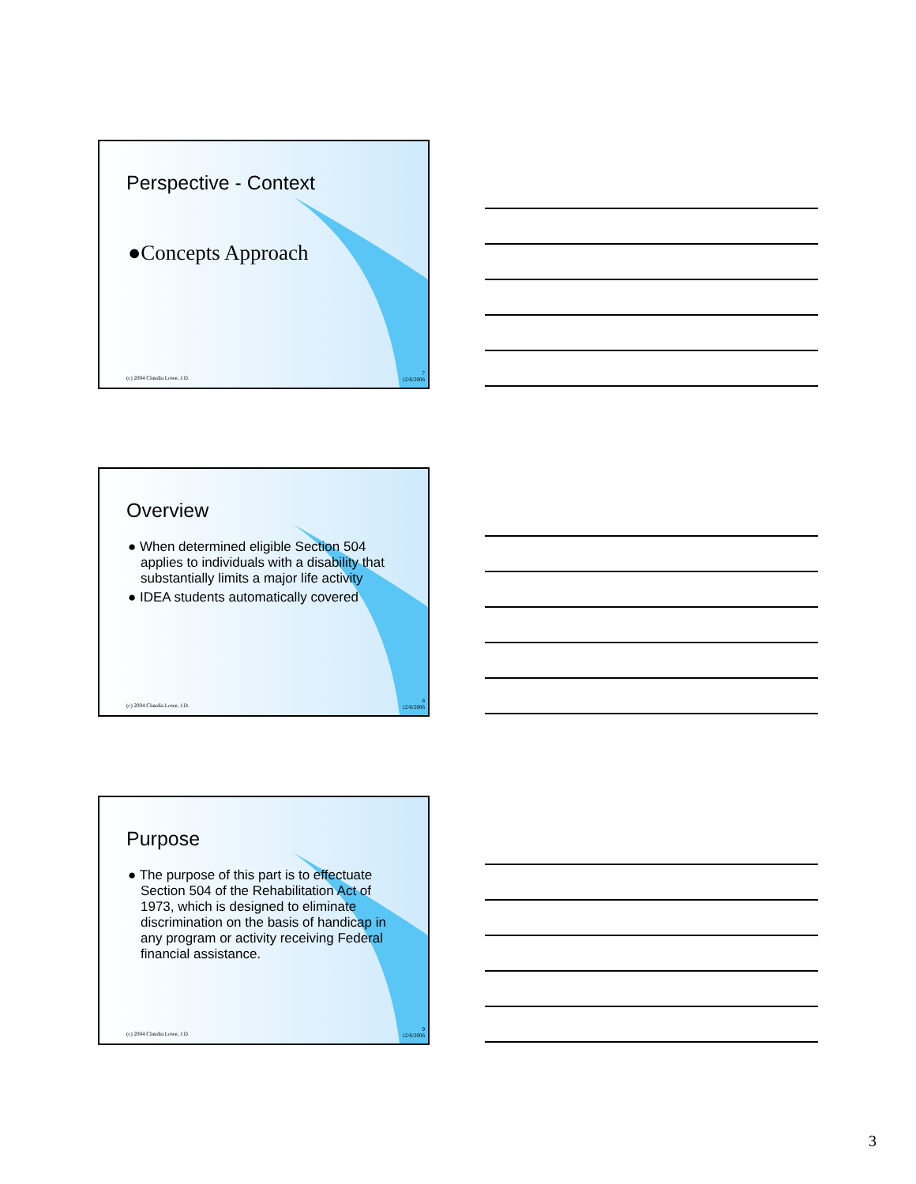Perspective - Context
●Concepts Approach
(c) 2004 Claudia Lowe, J.D.
7
12/6/2006
Overview
● When determined eligible Section 504 applies to individuals with a disability that substantially limits a major life activity
● IDEA students automatically covered
(c) 2004 Claudia Lowe, J.D.
8
12/6/2006
Purpose
● The purpose of this part is to effectuate Section 504 of the Rehabilitation Act of 1973, which is designed to eliminate discrimination on the basis of handicap in any program or activity receiving Federal financial assistance.
(c) 2004 Claudia Lowe, J.D.
9
12/6/2006
3